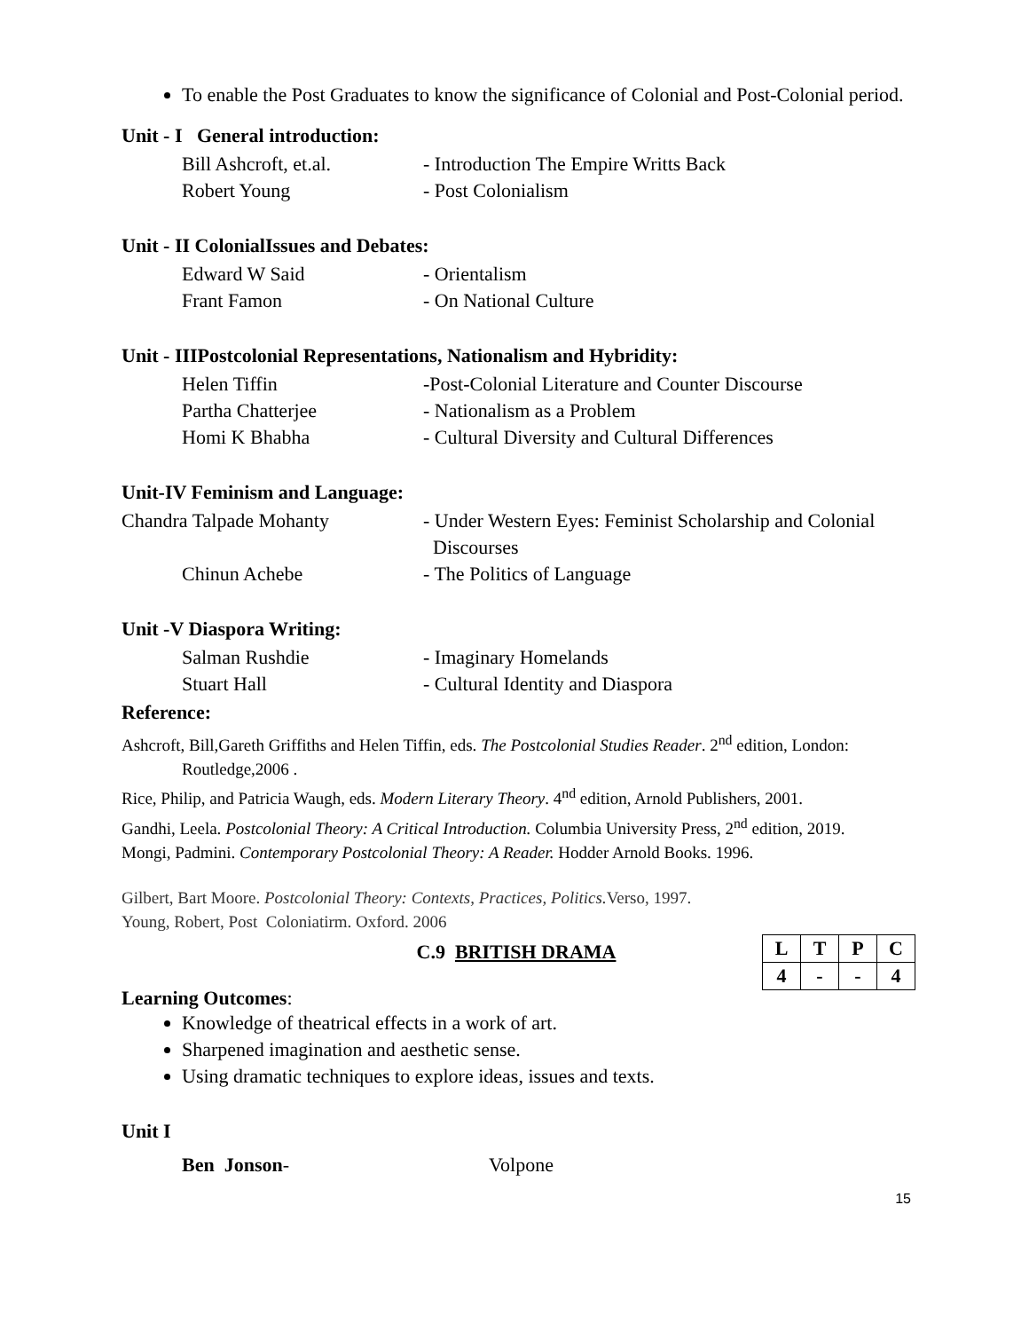To enable the Post Graduates to know the significance of Colonial and Post-Colonial period.
Unit - I General introduction:
Bill Ashcroft, et.al.
- Introduction The Empire Writts Back
Robert Young - Post Colonialism
Unit - II ColonialIssues and Debates:
Edward W Said - Orientalism
Frant Famon - On National Culture
Unit - IIIPostcolonial Representations, Nationalism and Hybridity:
Helen Tiffin -Post-Colonial Literature and Counter Discourse
Partha Chatterjee - Nationalism as a Problem
Homi K Bhabha - Cultural Diversity and Cultural Differences
Unit-IV Feminism and Language:
Chandra Talpade Mohanty - Under Western Eyes: Feminist Scholarship and Colonial
Discourses
Chinun Achebe - The Politics of Language
Unit -V Diaspora Writing:
Salman Rushdie - Imaginary Homelands
Stuart Hall - Cultural Identity and Diaspora
Reference:
Ashcroft, Bill,Gareth Griffiths and Helen Tiffin, eds. The Postcolonial Studies Reader. 2<sup>nd</sup> edition, London: Routledge,2006 .
Rice, Philip, and Patricia Waugh, eds. Modern Literary Theory. 4<sup>nd</sup> edition, Arnold Publishers, 2001.
Gandhi, Leela. Postcolonial Theory: A Critical Introduction. Columbia University Press, 2<sup>nd</sup> edition, 2019.
Mongi, Padmini. Contemporary Postcolonial Theory: A Reader. Hodder Arnold Books. 1996.
Gilbert, Bart Moore. Postcolonial Theory: Contexts, Practices, Politics. Verso, 1997.
Young, Robert, Post Coloniatirm. Oxford. 2006
C.9 BRITISH DRAMA
| L | T | P | C |
| 4 | - | - | 4 |
Learning Outcomes:
Knowledge of theatrical effects in a work of art.
Sharpened imagination and aesthetic sense.
Using dramatic techniques to explore ideas, issues and texts.
Unit I
Ben Jonson- Volpone
15